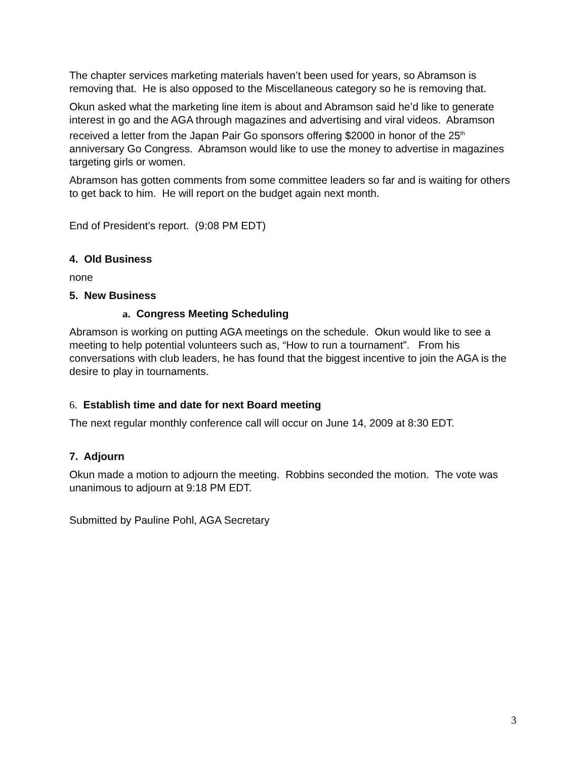The chapter services marketing materials haven’t been used for years, so Abramson is removing that. He is also opposed to the Miscellaneous category so he is removing that.
Okun asked what the marketing line item is about and Abramson said he’d like to generate interest in go and the AGA through magazines and advertising and viral videos. Abramson received a letter from the Japan Pair Go sponsors offering $2000 in honor of the 25<sup>th</sup> anniversary Go Congress. Abramson would like to use the money to advertise in magazines targeting girls or women.
Abramson has gotten comments from some committee leaders so far and is waiting for others to get back to him. He will report on the budget again next month.
End of President’s report. (9:08 PM EDT)
4. Old Business
none
5. New Business
a. Congress Meeting Scheduling
Abramson is working on putting AGA meetings on the schedule. Okun would like to see a meeting to help potential volunteers such as, “How to run a tournament”. From his conversations with club leaders, he has found that the biggest incentive to join the AGA is the desire to play in tournaments.
6. Establish time and date for next Board meeting
The next regular monthly conference call will occur on June 14, 2009 at 8:30 EDT.
7. Adjourn
Okun made a motion to adjourn the meeting. Robbins seconded the motion. The vote was unanimous to adjourn at 9:18 PM EDT.
Submitted by Pauline Pohl, AGA Secretary
3